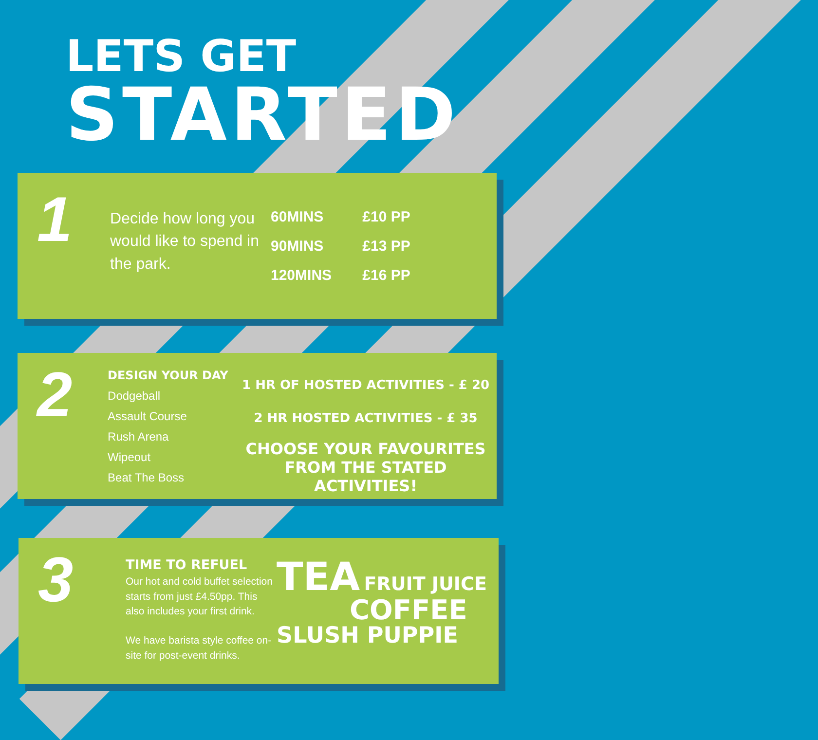LETS GET
STARTED
1
Decide how long you would like to spend in the park.
60MINS £10 PP
90MINS £13 PP
120MINS £16 PP
2
DESIGN YOUR DAY
Dodgeball
Assault Course
Rush Arena
Wipeout
Beat The Boss
1 HR OF HOSTED ACTIVITIES - £ 20
2 HR HOSTED ACTIVITIES - £ 35
CHOOSE YOUR FAVOURITES
FROM THE STATED ACTIVITIES!
3
TIME TO REFUEL
Our hot and cold buffet selection starts from just £4.50pp. This also includes your first drink.
We have barista style coffee on-site for post-event drinks.
TEA FRUIT JUICE
COFFEE
SLUSH PUPPIE